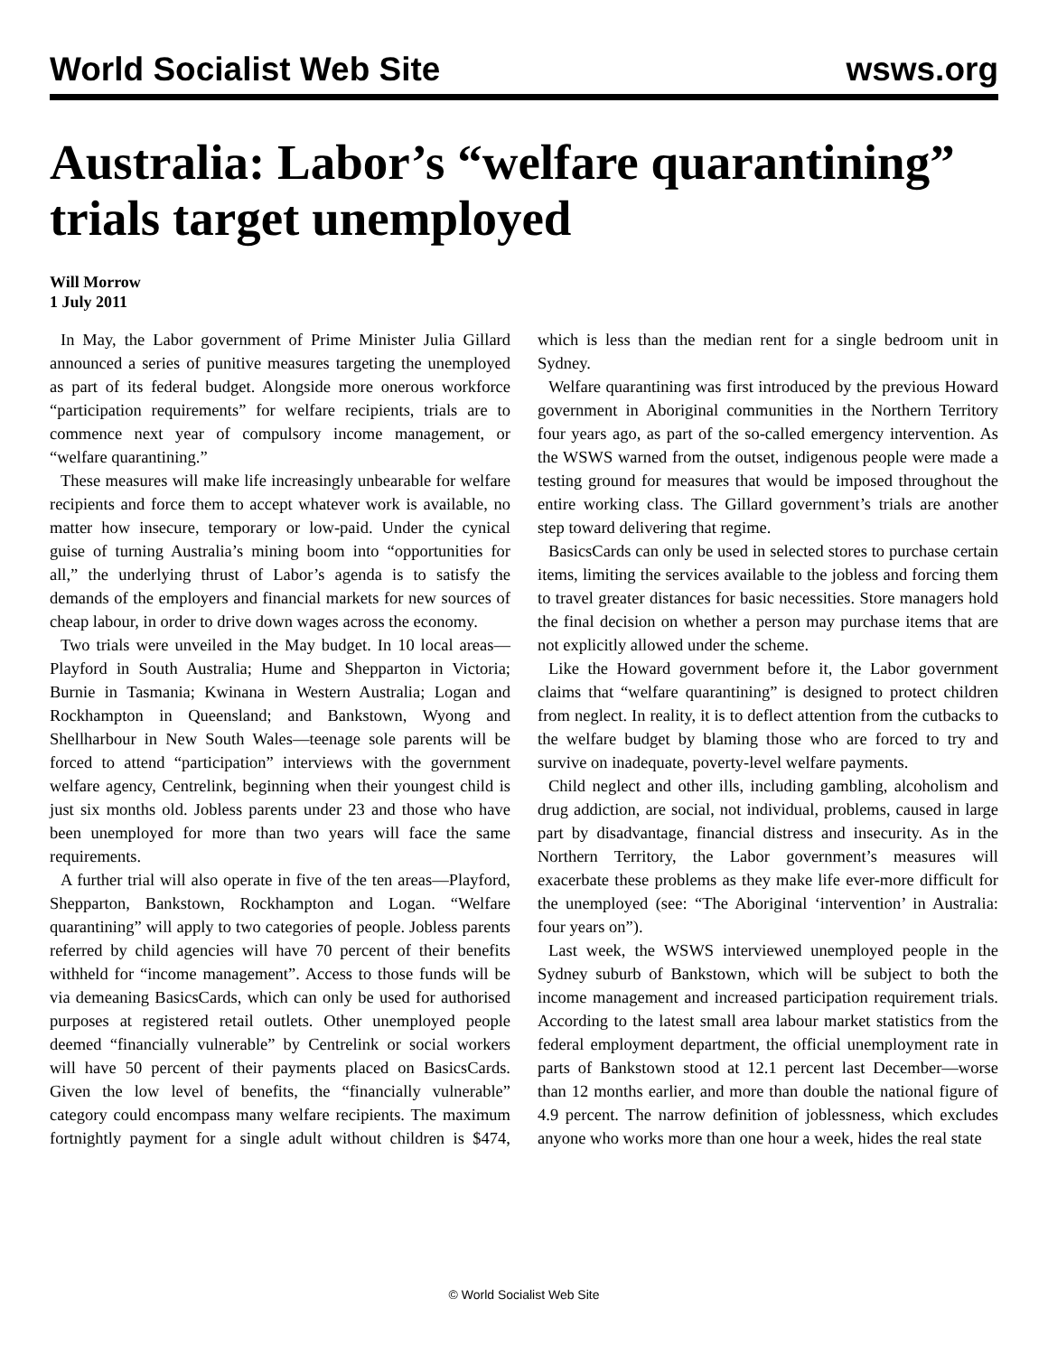World Socialist Web Site wsws.org
Australia: Labor’s “welfare quarantining” trials target unemployed
Will Morrow
1 July 2011
In May, the Labor government of Prime Minister Julia Gillard announced a series of punitive measures targeting the unemployed as part of its federal budget. Alongside more onerous workforce “participation requirements” for welfare recipients, trials are to commence next year of compulsory income management, or “welfare quarantining.”
These measures will make life increasingly unbearable for welfare recipients and force them to accept whatever work is available, no matter how insecure, temporary or low-paid. Under the cynical guise of turning Australia’s mining boom into “opportunities for all,” the underlying thrust of Labor’s agenda is to satisfy the demands of the employers and financial markets for new sources of cheap labour, in order to drive down wages across the economy.
Two trials were unveiled in the May budget. In 10 local areas—Playford in South Australia; Hume and Shepparton in Victoria; Burnie in Tasmania; Kwinana in Western Australia; Logan and Rockhampton in Queensland; and Bankstown, Wyong and Shellharbour in New South Wales—teenage sole parents will be forced to attend “participation” interviews with the government welfare agency, Centrelink, beginning when their youngest child is just six months old. Jobless parents under 23 and those who have been unemployed for more than two years will face the same requirements.
A further trial will also operate in five of the ten areas—Playford, Shepparton, Bankstown, Rockhampton and Logan. “Welfare quarantining” will apply to two categories of people. Jobless parents referred by child agencies will have 70 percent of their benefits withheld for “income management”. Access to those funds will be via demeaning BasicsCards, which can only be used for authorised purposes at registered retail outlets. Other unemployed people deemed “financially vulnerable” by Centrelink or social workers will have 50 percent of their payments placed on BasicsCards. Given the low level of benefits, the “financially vulnerable” category could encompass many welfare recipients. The maximum fortnightly payment for a single adult without children is $474, which is less than the median rent for a single bedroom unit in Sydney.
Welfare quarantining was first introduced by the previous Howard government in Aboriginal communities in the Northern Territory four years ago, as part of the so-called emergency intervention. As the WSWS warned from the outset, indigenous people were made a testing ground for measures that would be imposed throughout the entire working class. The Gillard government’s trials are another step toward delivering that regime.
BasicsCards can only be used in selected stores to purchase certain items, limiting the services available to the jobless and forcing them to travel greater distances for basic necessities. Store managers hold the final decision on whether a person may purchase items that are not explicitly allowed under the scheme.
Like the Howard government before it, the Labor government claims that “welfare quarantining” is designed to protect children from neglect. In reality, it is to deflect attention from the cutbacks to the welfare budget by blaming those who are forced to try and survive on inadequate, poverty-level welfare payments.
Child neglect and other ills, including gambling, alcoholism and drug addiction, are social, not individual, problems, caused in large part by disadvantage, financial distress and insecurity. As in the Northern Territory, the Labor government’s measures will exacerbate these problems as they make life ever-more difficult for the unemployed (see: “The Aboriginal ‘intervention’ in Australia: four years on”).
Last week, the WSWS interviewed unemployed people in the Sydney suburb of Bankstown, which will be subject to both the income management and increased participation requirement trials. According to the latest small area labour market statistics from the federal employment department, the official unemployment rate in parts of Bankstown stood at 12.1 percent last December—worse than 12 months earlier, and more than double the national figure of 4.9 percent. The narrow definition of joblessness, which excludes anyone who works more than one hour a week, hides the real state
© World Socialist Web Site